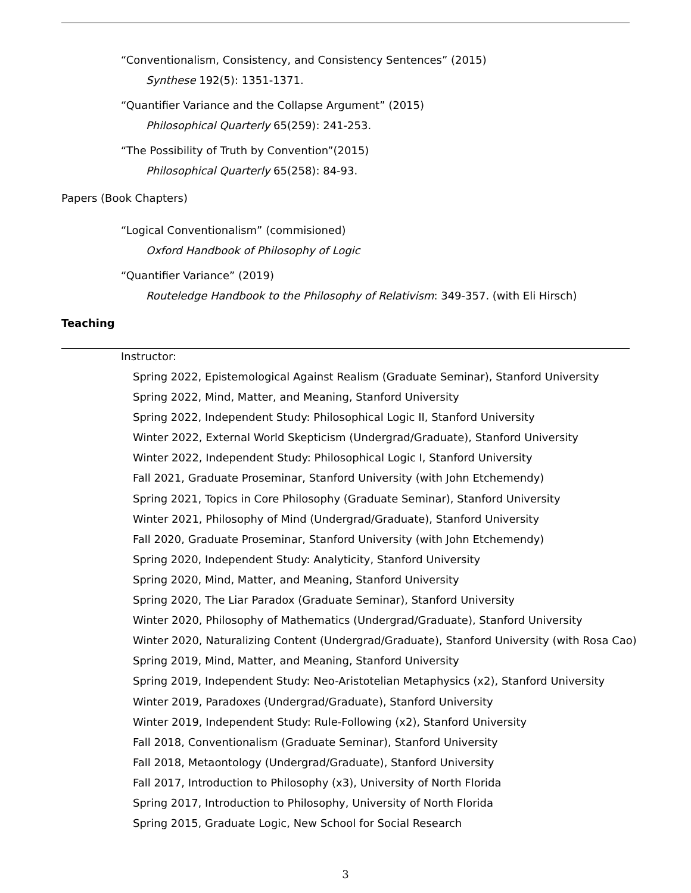“Conventionalism, Consistency, and Consistency Sentences” (2015)
Synthese 192(5): 1351-1371.
“Quantifier Variance and the Collapse Argument” (2015)
Philosophical Quarterly 65(259): 241-253.
“The Possibility of Truth by Convention”(2015)
Philosophical Quarterly 65(258): 84-93.
Papers (Book Chapters)
“Logical Conventionalism” (commisioned)
Oxford Handbook of Philosophy of Logic
“Quantifier Variance” (2019)
Routeledge Handbook to the Philosophy of Relativism: 349-357. (with Eli Hirsch)
Teaching
Instructor:
Spring 2022, Epistemological Against Realism (Graduate Seminar), Stanford University
Spring 2022, Mind, Matter, and Meaning, Stanford University
Spring 2022, Independent Study: Philosophical Logic II, Stanford University
Winter 2022, External World Skepticism (Undergrad/Graduate), Stanford University
Winter 2022, Independent Study: Philosophical Logic I, Stanford University
Fall 2021, Graduate Proseminar, Stanford University (with John Etchemendy)
Spring 2021, Topics in Core Philosophy (Graduate Seminar), Stanford University
Winter 2021, Philosophy of Mind (Undergrad/Graduate), Stanford University
Fall 2020, Graduate Proseminar, Stanford University (with John Etchemendy)
Spring 2020, Independent Study: Analyticity, Stanford University
Spring 2020, Mind, Matter, and Meaning, Stanford University
Spring 2020, The Liar Paradox (Graduate Seminar), Stanford University
Winter 2020, Philosophy of Mathematics (Undergrad/Graduate), Stanford University
Winter 2020, Naturalizing Content (Undergrad/Graduate), Stanford University (with Rosa Cao)
Spring 2019, Mind, Matter, and Meaning, Stanford University
Spring 2019, Independent Study: Neo-Aristotelian Metaphysics (x2), Stanford University
Winter 2019, Paradoxes (Undergrad/Graduate), Stanford University
Winter 2019, Independent Study: Rule-Following (x2), Stanford University
Fall 2018, Conventionalism (Graduate Seminar), Stanford University
Fall 2018, Metaontology (Undergrad/Graduate), Stanford University
Fall 2017, Introduction to Philosophy (x3), University of North Florida
Spring 2017, Introduction to Philosophy, University of North Florida
Spring 2015, Graduate Logic, New School for Social Research
3